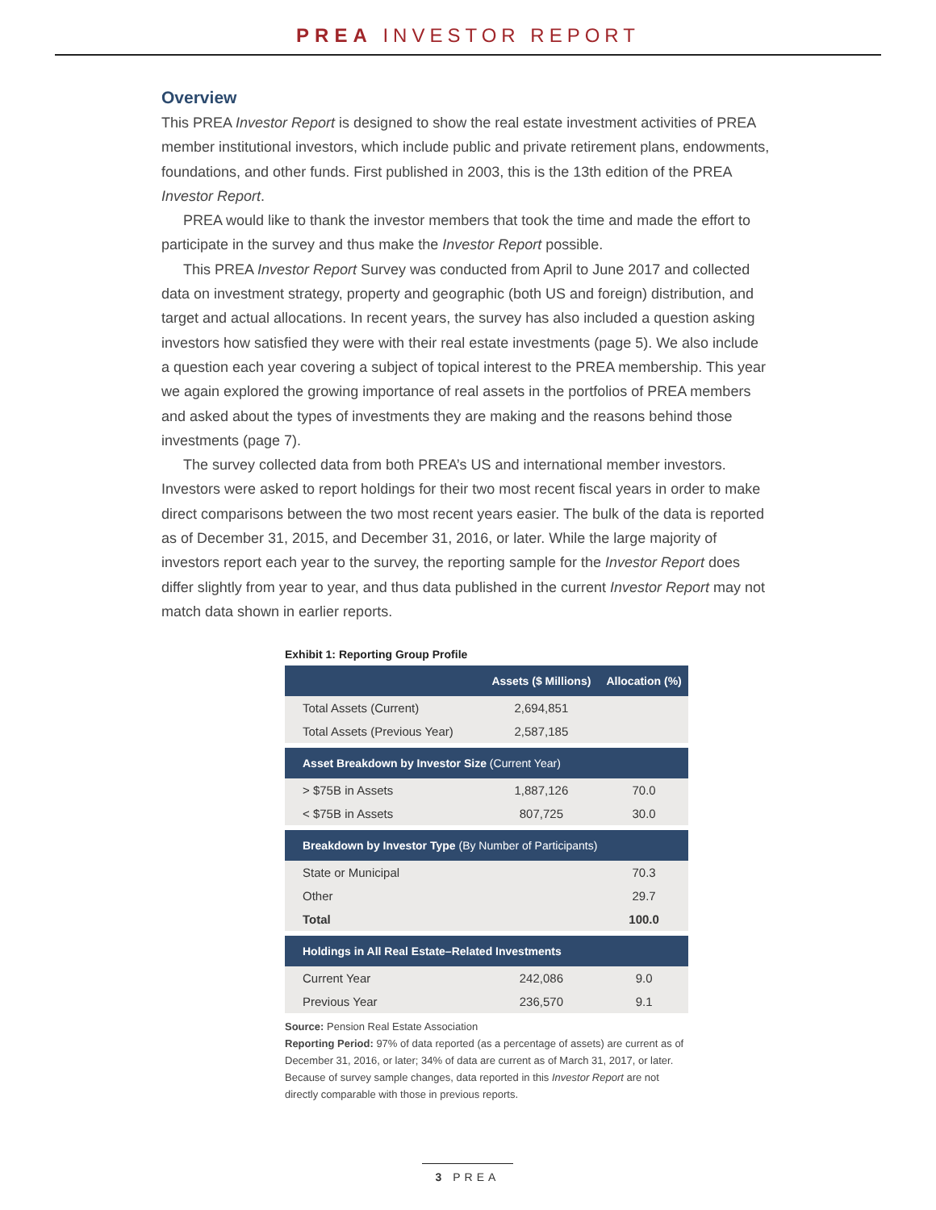PREA INVESTOR REPORT
Overview
This PREA Investor Report is designed to show the real estate investment activities of PREA member institutional investors, which include public and private retirement plans, endowments, foundations, and other funds. First published in 2003, this is the 13th edition of the PREA Investor Report.
PREA would like to thank the investor members that took the time and made the effort to participate in the survey and thus make the Investor Report possible.
This PREA Investor Report Survey was conducted from April to June 2017 and collected data on investment strategy, property and geographic (both US and foreign) distribution, and target and actual allocations. In recent years, the survey has also included a question asking investors how satisfied they were with their real estate investments (page 5). We also include a question each year covering a subject of topical interest to the PREA membership. This year we again explored the growing importance of real assets in the portfolios of PREA members and asked about the types of investments they are making and the reasons behind those investments (page 7).
The survey collected data from both PREA’s US and international member investors. Investors were asked to report holdings for their two most recent fiscal years in order to make direct comparisons between the two most recent years easier. The bulk of the data is reported as of December 31, 2015, and December 31, 2016, or later. While the large majority of investors report each year to the survey, the reporting sample for the Investor Report does differ slightly from year to year, and thus data published in the current Investor Report may not match data shown in earlier reports.
Exhibit 1: Reporting Group Profile
| | Assets ($ Millions) | Allocation (%) |
| --- | --- | --- |
| Total Assets (Current) | 2,694,851 | |
| Total Assets (Previous Year) | 2,587,185 | |
| Asset Breakdown by Investor Size (Current Year) | | |
| > $75B in Assets | 1,887,126 | 70.0 |
| < $75B in Assets | 807,725 | 30.0 |
| Breakdown by Investor Type (By Number of Participants) | | |
| State or Municipal | | 70.3 |
| Other | | 29.7 |
| Total | | 100.0 |
| Holdings in All Real Estate–Related Investments | | |
| Current Year | 242,086 | 9.0 |
| Previous Year | 236,570 | 9.1 |
Source: Pension Real Estate Association
Reporting Period: 97% of data reported (as a percentage of assets) are current as of December 31, 2016, or later; 34% of data are current as of March 31, 2017, or later. Because of survey sample changes, data reported in this Investor Report are not directly comparable with those in previous reports.
3 PREA